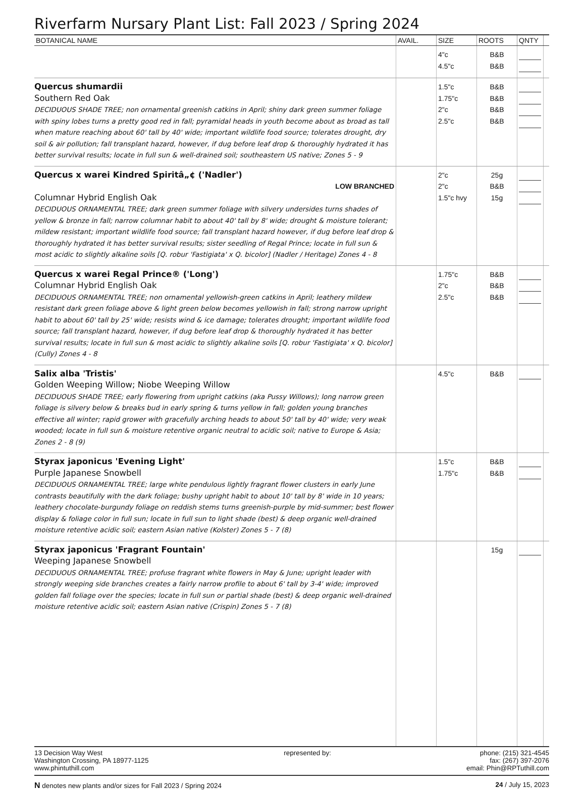Riverfarm Nursary Plant List: Fall 2023 / Spring 2024
| BOTANICAL NAME | AVAIL. | SIZE | ROOTS | QNTY | |
| --- | --- | --- | --- | --- | --- |
| | | 4"c 4.5"c | B&B B&B | | |
| Quercus shumardii Southern Red Oak DECIDUOUS SHADE TREE; non ornamental greenish catkins in April; shiny dark green summer foliage with spiny lobes turns a pretty good red in fall; pyramidal heads in youth become about as broad as tall when mature reaching about 60' tall by 40' wide; important wildlife food source; tolerates drought, dry soil & air pollution; fall transplant hazard, however, if dug before leaf drop & thoroughly hydrated it has better survival results; locate in full sun & well-drained soil; southeastern US native; Zones 5 - 9 | | 1.5"c 1.75"c 2"c 2.5"c | B&B B&B B&B B&B | | |
| Quercus x warei Kindred Spiritâ„¢ ('Nadler') LOW BRANCHED Columnar Hybrid English Oak DECIDUOUS ORNAMENTAL TREE; dark green summer foliage with silvery undersides turns shades of yellow & bronze in fall; narrow columnar habit to about 40' tall by 8' wide; drought & moisture tolerant; mildew resistant; important wildlife food source; fall transplant hazard however, if dug before leaf drop & thoroughly hydrated it has better survival results; sister seedling of Regal Prince; locate in full sun & most acidic to slightly alkaline soils [Q. robur 'Fastigiata' x Q. bicolor] (Nadler / Heritage) Zones 4 - 8 | | 2"c 2"c 1.5"c hvy | 25g B&B 15g | | |
| Quercus x warei Regal Prince® ('Long') Columnar Hybrid English Oak DECIDUOUS ORNAMENTAL TREE; non ornamental yellowish-green catkins in April; leathery mildew resistant dark green foliage above & light green below becomes yellowish in fall; strong narrow upright habit to about 60' tall by 25' wide; resists wind & ice damage; tolerates drought; important wildlife food source; fall transplant hazard, however, if dug before leaf drop & thoroughly hydrated it has better survival results; locate in full sun & most acidic to slightly alkaline soils [Q. robur 'Fastigiata' x Q. bicolor] (Cully) Zones 4 - 8 | | 1.75"c 2"c 2.5"c | B&B B&B B&B | | |
| Salix alba 'Tristis' Golden Weeping Willow; Niobe Weeping Willow DECIDUOUS SHADE TREE; early flowering from upright catkins (aka Pussy Willows); long narrow green foliage is silvery below & breaks bud in early spring & turns yellow in fall; golden young branches effective all winter; rapid grower with gracefully arching heads to about 50' tall by 40' wide; very weak wooded; locate in full sun & moisture retentive organic neutral to acidic soil; native to Europe & Asia; Zones 2 - 8 (9) | | 4.5"c | B&B | | |
| Styrax japonicus 'Evening Light' Purple Japanese Snowbell DECIDUOUS ORNAMENTAL TREE; large white pendulous lightly fragrant flower clusters in early June contrasts beautifully with the dark foliage; bushy upright habit to about 10' tall by 8' wide in 10 years; leathery chocolate-burgundy foliage on reddish stems turns greenish-purple by mid-summer; best flower display & foliage color in full sun; locate in full sun to light shade (best) & deep organic well-drained moisture retentive acidic soil; eastern Asian native (Kolster) Zones 5 - 7 (8) | | 1.5"c 1.75"c | B&B B&B | | |
| Styrax japonicus 'Fragrant Fountain' Weeping Japanese Snowbell DECIDUOUS ORNAMENTAL TREE; profuse fragrant white flowers in May & June; upright leader with strongly weeping side branches creates a fairly narrow profile to about 6' tall by 3-4' wide; improved golden fall foliage over the species; locate in full sun or partial shade (best) & deep organic well-drained moisture retentive acidic soil; eastern Asian native (Crispin) Zones 5 - 7 (8) | | | 15g | | |
13 Decision Way West
Washington Crossing, PA 18977-1125
www.phintuthill.com
represented by: phone: (215) 321-4545
fax: (267) 397-2076
email: Phin@RPTuthill.com
N denotes new plants and/or sizes for Fall 2023 / Spring 2024
24 / July 15, 2023